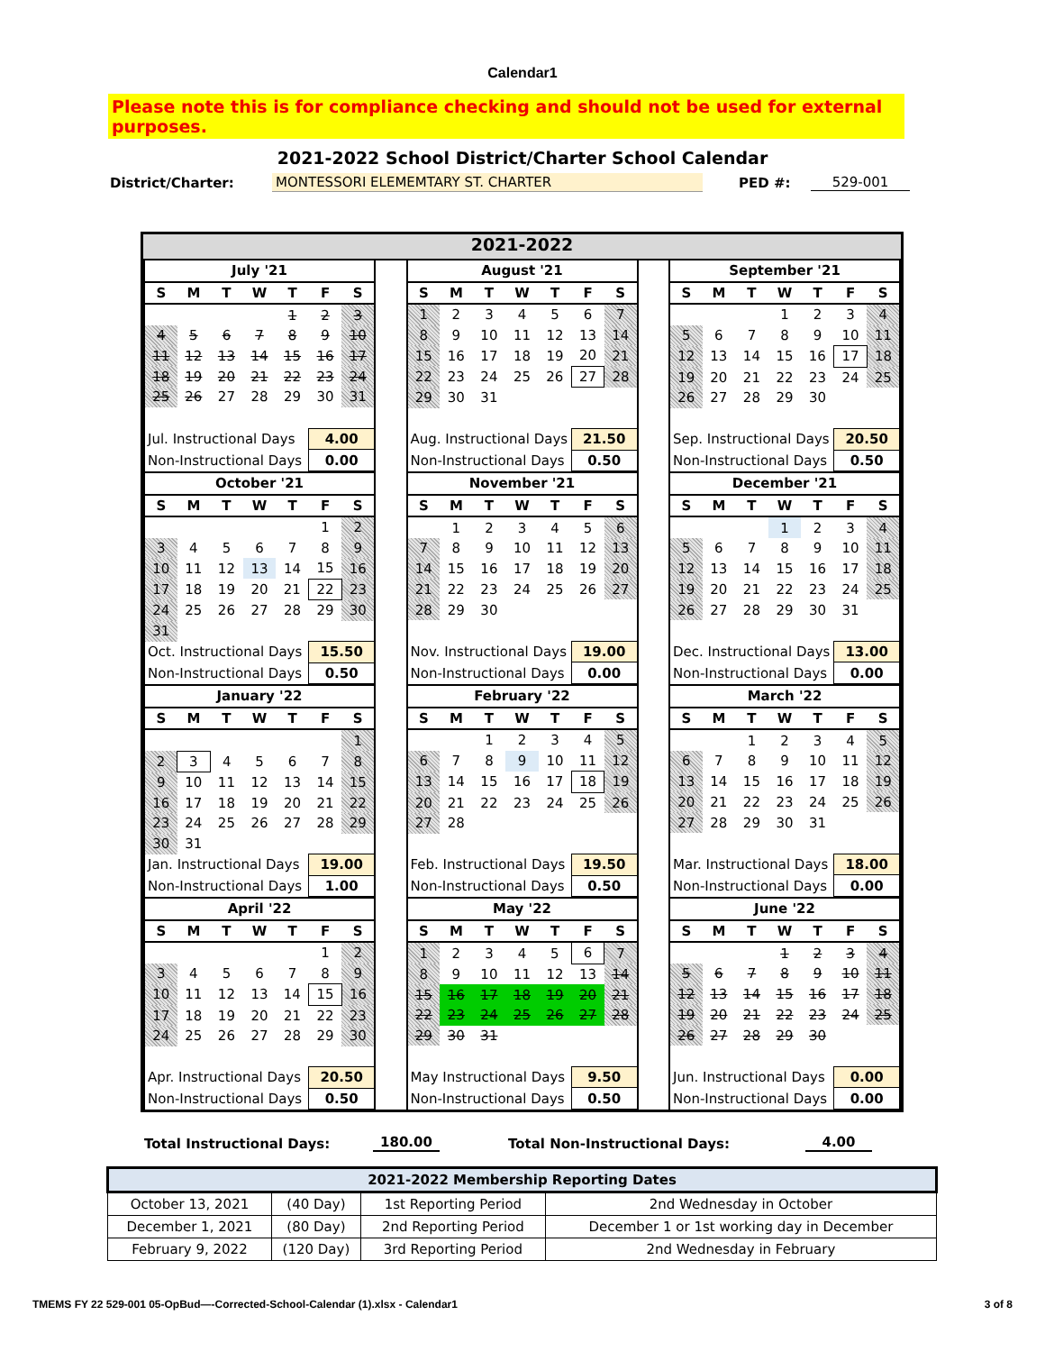Calendar1
Please note this is for compliance checking and should not be used for external purposes.
2021-2022 School District/Charter School Calendar
District/Charter: MONTESSORI ELEMEMTARY ST. CHARTER PED #: 529-001
2021-2022
| July '21 | | | | | | |
| --- | --- | --- | --- | --- | --- | --- |
| S | M | T | W | T | F | S |
| | | | | 1 | 2 | 3 |
| 4 | 5 | 6 | 7 | 8 | 9 | 10 |
| 11 | 12 | 13 | 14 | 15 | 16 | 17 |
| 18 | 19 | 20 | 21 | 22 | 23 | 24 |
| 25 | 26 | 27 | 28 | 29 | 30 | 31 |
| Jul. Instructional Days | | | | | 4.00 | |
| Non-Instructional Days | | | | | 0.00 | |
| August '21 | | | | | | |
| --- | --- | --- | --- | --- | --- | --- |
| S | M | T | W | T | F | S |
| 1 | 2 | 3 | 4 | 5 | 6 | 7 |
| 8 | 9 | 10 | 11 | 12 | 13 | 14 |
| 15 | 16 | 17 | 18 | 19 | 20 | 21 |
| 22 | 23 | 24 | 25 | 26 | 27 | 28 |
| 29 | 30 | 31 | | | | |
| Aug. Instructional Days | | | | | 21.50 | |
| Non-Instructional Days | | | | | 0.50 | |
| September '21 | | | | | | |
| --- | --- | --- | --- | --- | --- | --- |
| S | M | T | W | T | F | S |
| | | | 1 | 2 | 3 | 4 |
| 5 | 6 | 7 | 8 | 9 | 10 | 11 |
| 12 | 13 | 14 | 15 | 16 | 17 | 18 |
| 19 | 20 | 21 | 22 | 23 | 24 | 25 |
| 26 | 27 | 28 | 29 | 30 | | |
| Sep. Instructional Days | | | | | 20.50 | |
| Non-Instructional Days | | | | | 0.50 | |
| October '21 | | | | | | |
| --- | --- | --- | --- | --- | --- | --- |
| S | M | T | W | T | F | S |
| | | | | | 1 | 2 |
| 3 | 4 | 5 | 6 | 7 | 8 | 9 |
| 10 | 11 | 12 | 13 | 14 | 15 | 16 |
| 17 | 18 | 19 | 20 | 21 | 22 | 23 |
| 24 | 25 | 26 | 27 | 28 | 29 | 30 |
| 31 | | | | | | |
| Oct. Instructional Days | | | | | 15.50 | |
| Non-Instructional Days | | | | | 0.50 | |
| November '21 | | | | | | |
| --- | --- | --- | --- | --- | --- | --- |
| S | M | T | W | T | F | S |
| | 1 | 2 | 3 | 4 | 5 | 6 |
| 7 | 8 | 9 | 10 | 11 | 12 | 13 |
| 14 | 15 | 16 | 17 | 18 | 19 | 20 |
| 21 | 22 | 23 | 24 | 25 | 26 | 27 |
| 28 | 29 | 30 | | | | |
| Nov. Instructional Days | | | | | 19.00 | |
| Non-Instructional Days | | | | | 0.00 | |
| December '21 | | | | | | |
| --- | --- | --- | --- | --- | --- | --- |
| S | M | T | W | T | F | S |
| | | | 1 | 2 | 3 | 4 |
| 5 | 6 | 7 | 8 | 9 | 10 | 11 |
| 12 | 13 | 14 | 15 | 16 | 17 | 18 |
| 19 | 20 | 21 | 22 | 23 | 24 | 25 |
| 26 | 27 | 28 | 29 | 30 | 31 | |
| Dec. Instructional Days | | | | | 13.00 | |
| Non-Instructional Days | | | | | 0.00 | |
| January '22 | | | | | | |
| --- | --- | --- | --- | --- | --- | --- |
| S | M | T | W | T | F | S |
| | | | | | | 1 |
| 2 | 3 | 4 | 5 | 6 | 7 | 8 |
| 9 | 10 | 11 | 12 | 13 | 14 | 15 |
| 16 | 17 | 18 | 19 | 20 | 21 | 22 |
| 23 | 24 | 25 | 26 | 27 | 28 | 29 |
| 30 | 31 | | | | | |
| Jan. Instructional Days | | | | | 19.00 | |
| Non-Instructional Days | | | | | 1.00 | |
| February '22 | | | | | | |
| --- | --- | --- | --- | --- | --- | --- |
| S | M | T | W | T | F | S |
| | | 1 | 2 | 3 | 4 | 5 |
| 6 | 7 | 8 | 9 | 10 | 11 | 12 |
| 13 | 14 | 15 | 16 | 17 | 18 | 19 |
| 20 | 21 | 22 | 23 | 24 | 25 | 26 |
| 27 | 28 | | | | | |
| Feb. Instructional Days | | | | | 19.50 | |
| Non-Instructional Days | | | | | 0.50 | |
| March '22 | | | | | | |
| --- | --- | --- | --- | --- | --- | --- |
| S | M | T | W | T | F | S |
| | | 1 | 2 | 3 | 4 | 5 |
| 6 | 7 | 8 | 9 | 10 | 11 | 12 |
| 13 | 14 | 15 | 16 | 17 | 18 | 19 |
| 20 | 21 | 22 | 23 | 24 | 25 | 26 |
| 27 | 28 | 29 | 30 | 31 | | |
| Mar. Instructional Days | | | | | 18.00 | |
| Non-Instructional Days | | | | | 0.00 | |
| April '22 | | | | | | |
| --- | --- | --- | --- | --- | --- | --- |
| S | M | T | W | T | F | S |
| | | | | | 1 | 2 |
| 3 | 4 | 5 | 6 | 7 | 8 | 9 |
| 10 | 11 | 12 | 13 | 14 | 15 | 16 |
| 17 | 18 | 19 | 20 | 21 | 22 | 23 |
| 24 | 25 | 26 | 27 | 28 | 29 | 30 |
| Apr. Instructional Days | | | | | 20.50 | |
| Non-Instructional Days | | | | | 0.50 | |
| May '22 | | | | | | |
| --- | --- | --- | --- | --- | --- | --- |
| S | M | T | W | T | F | S |
| 1 | 2 | 3 | 4 | 5 | 6 | 7 |
| 8 | 9 | 10 | 11 | 12 | 13 | 14 |
| 15 | 16 | 17 | 18 | 19 | 20 | 21 |
| 22 | 23 | 24 | 25 | 26 | 27 | 28 |
| 29 | 30 | 31 | | | | |
| May Instructional Days | | | | | 9.50 | |
| Non-Instructional Days | | | | | 0.50 | |
| June '22 | | | | | | |
| --- | --- | --- | --- | --- | --- | --- |
| S | M | T | W | T | F | S |
| | | | 1 | 2 | 3 | 4 |
| 5 | 6 | 7 | 8 | 9 | 10 | 11 |
| 12 | 13 | 14 | 15 | 16 | 17 | 18 |
| 19 | 20 | 21 | 22 | 23 | 24 | 25 |
| 26 | 27 | 28 | 29 | 30 | | |
| Jun. Instructional Days | | | | | 0.00 | |
| Non-Instructional Days | | | | | 0.00 | |
Total Instructional Days: 180.00 Total Non-Instructional Days: 4.00
| 2021-2022 Membership Reporting Dates | | | |
| --- | --- | --- | --- |
| October 13, 2021 | (40 Day) | 1st Reporting Period | 2nd Wednesday in October |
| December 1, 2021 | (80 Day) | 2nd Reporting Period | December 1 or 1st working day in December |
| February 9, 2022 | (120 Day) | 3rd Reporting Period | 2nd Wednesday in February |
TMEMS FY 22 529-001 05-OpBud—-Corrected-School-Calendar (1).xlsx - Calendar1 3 of 8